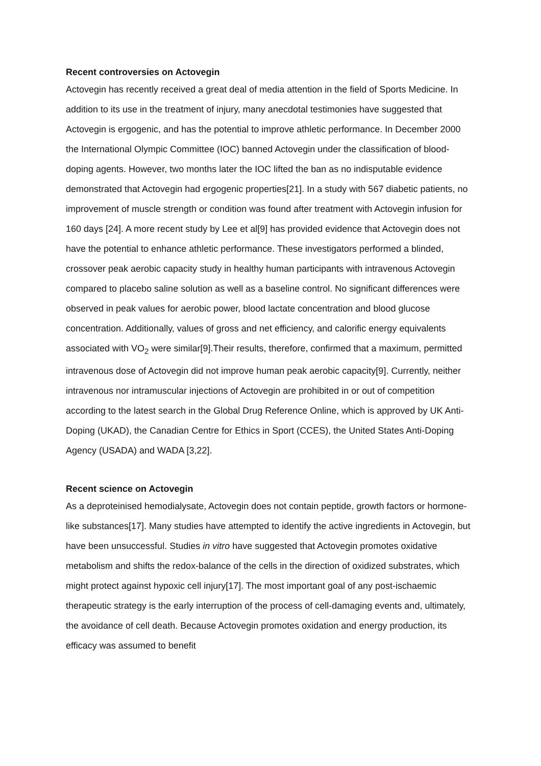Recent controversies on Actovegin
Actovegin has recently received a great deal of media attention in the field of Sports Medicine. In addition to its use in the treatment of injury, many anecdotal testimonies have suggested that Actovegin is ergogenic, and has the potential to improve athletic performance. In December 2000 the International Olympic Committee (IOC) banned Actovegin under the classification of blood-doping agents. However, two months later the IOC lifted the ban as no indisputable evidence demonstrated that Actovegin had ergogenic properties[21]. In a study with 567 diabetic patients, no improvement of muscle strength or condition was found after treatment with Actovegin infusion for 160 days [24]. A more recent study by Lee et al[9] has provided evidence that Actovegin does not have the potential to enhance athletic performance. These investigators performed a blinded, crossover peak aerobic capacity study in healthy human participants with intravenous Actovegin compared to placebo saline solution as well as a baseline control. No significant differences were observed in peak values for aerobic power, blood lactate concentration and blood glucose concentration. Additionally, values of gross and net efficiency, and calorific energy equivalents associated with VO<sub>2</sub> were similar[9].Their results, therefore, confirmed that a maximum, permitted intravenous dose of Actovegin did not improve human peak aerobic capacity[9]. Currently, neither intravenous nor intramuscular injections of Actovegin are prohibited in or out of competition according to the latest search in the Global Drug Reference Online, which is approved by UK Anti-Doping (UKAD), the Canadian Centre for Ethics in Sport (CCES), the United States Anti-Doping Agency (USADA) and WADA [3,22].
Recent science on Actovegin
As a deproteinised hemodialysate, Actovegin does not contain peptide, growth factors or hormone-like substances[17]. Many studies have attempted to identify the active ingredients in Actovegin, but have been unsuccessful. Studies in vitro have suggested that Actovegin promotes oxidative metabolism and shifts the redox-balance of the cells in the direction of oxidized substrates, which might protect against hypoxic cell injury[17]. The most important goal of any post-ischaemic therapeutic strategy is the early interruption of the process of cell-damaging events and, ultimately, the avoidance of cell death. Because Actovegin promotes oxidation and energy production, its efficacy was assumed to benefit